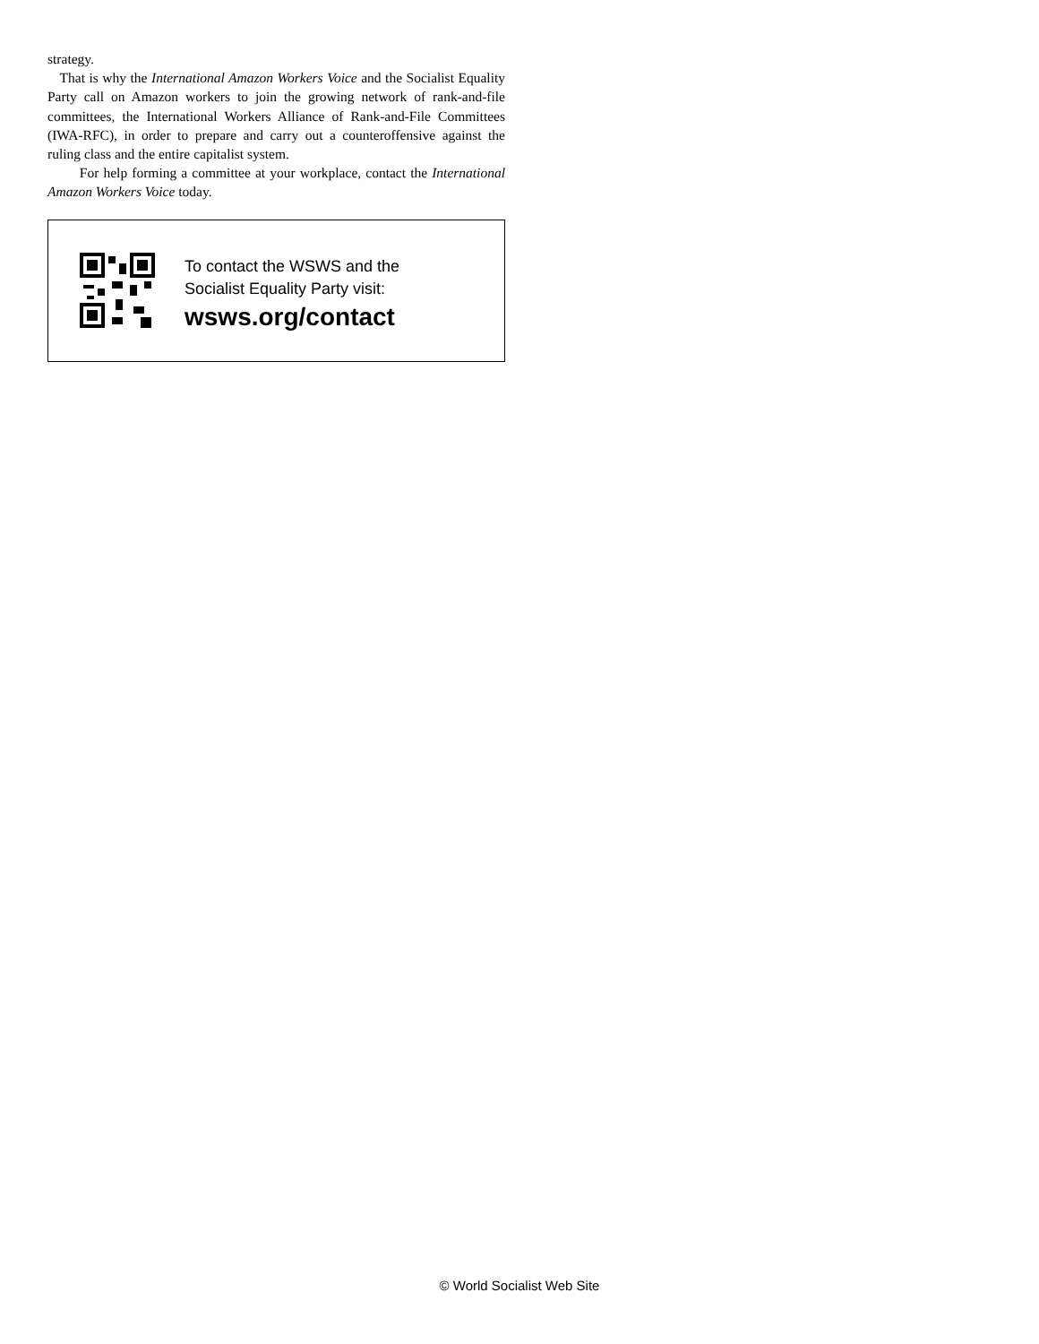strategy.
That is why the International Amazon Workers Voice and the Socialist Equality Party call on Amazon workers to join the growing network of rank-and-file committees, the International Workers Alliance of Rank-and-File Committees (IWA-RFC), in order to prepare and carry out a counteroffensive against the ruling class and the entire capitalist system.
For help forming a committee at your workplace, contact the International Amazon Workers Voice today.
To contact the WSWS and the
Socialist Equality Party visit:
wsws.org/contact
© World Socialist Web Site